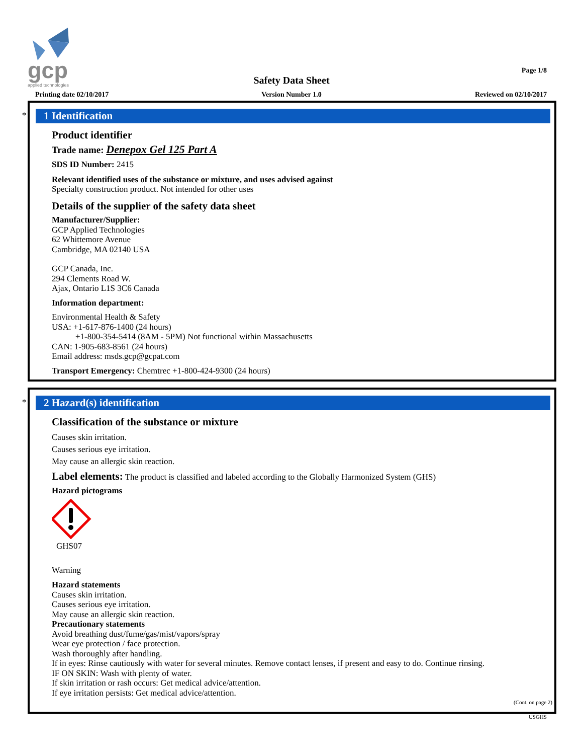gcp
applied technologies
Page 1/8
Safety Data Sheet
Printing date 02/10/2017
Version Number 1.0 Reviewed on 02/10/2017
*
1 Identification
Product identifier
Trade name: Denepox Gel 125 Part A
SDS ID Number: 2415
Relevant identified uses of the substance or mixture, and uses advised against
Specialty construction product. Not intended for other uses
Details of the supplier of the safety data sheet
Manufacturer/Supplier:
GCP Applied Technologies
62 Whittemore Avenue
Cambridge, MA 02140 USA
GCP Canada, Inc.
294 Clements Road W.
Ajax, Ontario L1S 3C6 Canada
Information department:
Environmental Health & Safety
USA: +1-617-876-1400 (24 hours)
+1-800-354-5414 (8AM - 5PM) Not functional within Massachusetts
CAN: 1-905-683-8561 (24 hours)
Email address: msds.gcp@gcpat.com
Transport Emergency: Chemtrec +1-800-424-9300 (24 hours)
*
2 Hazard(s) identification
Classification of the substance or mixture
Causes skin irritation.
Causes serious eye irritation.
May cause an allergic skin reaction.
Label elements: The product is classified and labeled according to the Globally Harmonized System (GHS)
Hazard pictograms
GHS07
Warning
Hazard statements
Causes skin irritation.
Causes serious eye irritation.
May cause an allergic skin reaction.
Precautionary statements
Avoid breathing dust/fume/gas/mist/vapors/spray
Wear eye protection / face protection.
Wash thoroughly after handling.
If in eyes: Rinse cautiously with water for several minutes. Remove contact lenses, if present and easy to do. Continue rinsing.
IF ON SKIN: Wash with plenty of water.
If skin irritation or rash occurs: Get medical advice/attention.
If eye irritation persists: Get medical advice/attention.
(Cont. on page 2)
USGHS